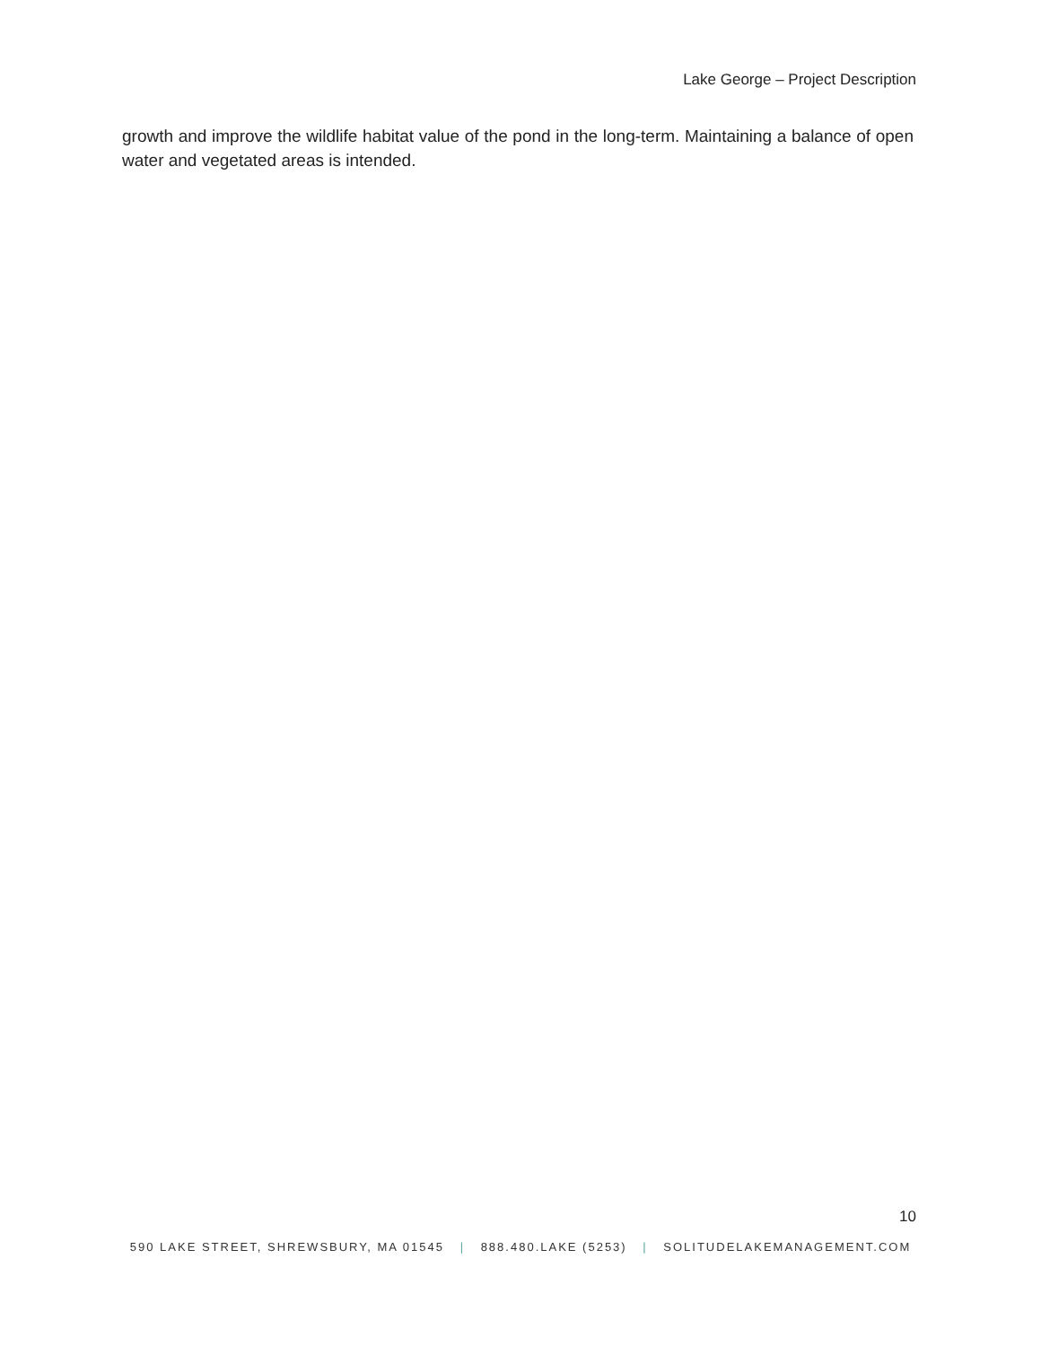Lake George – Project Description
growth and improve the wildlife habitat value of the pond in the long-term. Maintaining a balance of open water and vegetated areas is intended.
10
590 LAKE STREET, SHREWSBURY, MA 01545 | 888.480.LAKE (5253) | SOLITUDELAKEMANAGEMENT.COM